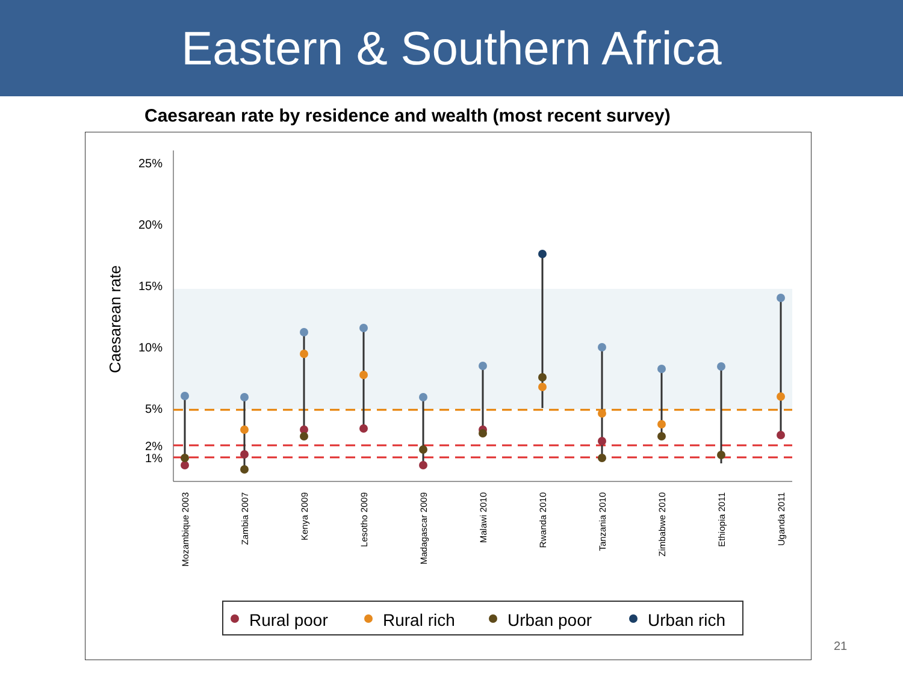Eastern & Southern Africa
Caesarean rate by residence and wealth (most recent survey)
25%
20%
15%
10%
5%
2%
1%
Caesarean rate
Mozambique 2003
Zambia 2007
Kenya 2009
Lesotho 2009
Madagascar 2009
Malawi 2010
Rwanda 2010
Tanzania 2010
Zimbabwe 2010
Ethiopia 2011
Uganda 2011
Rural poor
Rural rich
Urban poor
Urban rich
21